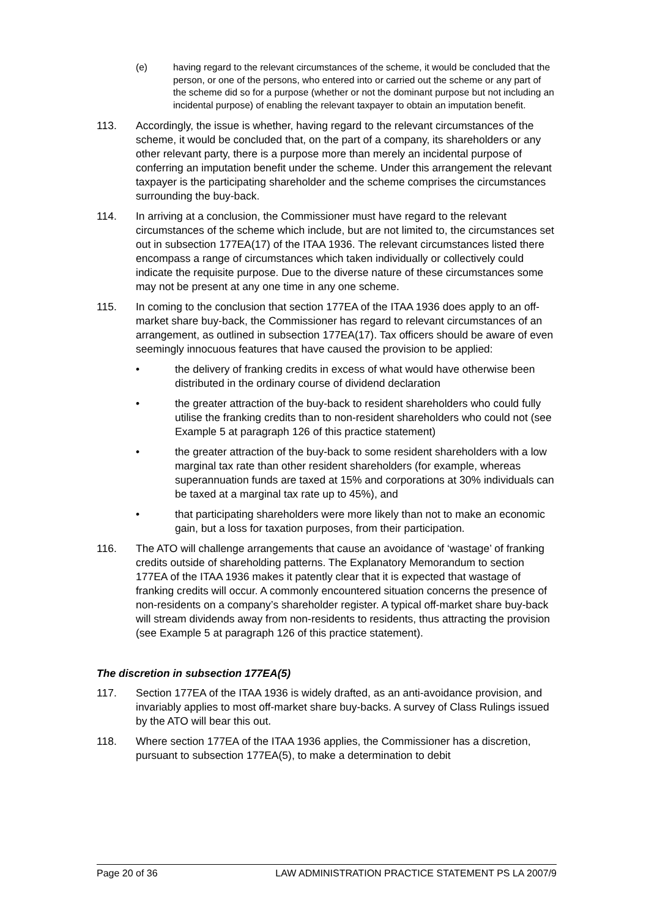(e) having regard to the relevant circumstances of the scheme, it would be concluded that the person, or one of the persons, who entered into or carried out the scheme or any part of the scheme did so for a purpose (whether or not the dominant purpose but not including an incidental purpose) of enabling the relevant taxpayer to obtain an imputation benefit.
113. Accordingly, the issue is whether, having regard to the relevant circumstances of the scheme, it would be concluded that, on the part of a company, its shareholders or any other relevant party, there is a purpose more than merely an incidental purpose of conferring an imputation benefit under the scheme. Under this arrangement the relevant taxpayer is the participating shareholder and the scheme comprises the circumstances surrounding the buy-back.
114. In arriving at a conclusion, the Commissioner must have regard to the relevant circumstances of the scheme which include, but are not limited to, the circumstances set out in subsection 177EA(17) of the ITAA 1936. The relevant circumstances listed there encompass a range of circumstances which taken individually or collectively could indicate the requisite purpose. Due to the diverse nature of these circumstances some may not be present at any one time in any one scheme.
115. In coming to the conclusion that section 177EA of the ITAA 1936 does apply to an off-market share buy-back, the Commissioner has regard to relevant circumstances of an arrangement, as outlined in subsection 177EA(17). Tax officers should be aware of even seemingly innocuous features that have caused the provision to be applied:
• the delivery of franking credits in excess of what would have otherwise been distributed in the ordinary course of dividend declaration
• the greater attraction of the buy-back to resident shareholders who could fully utilise the franking credits than to non-resident shareholders who could not (see Example 5 at paragraph 126 of this practice statement)
• the greater attraction of the buy-back to some resident shareholders with a low marginal tax rate than other resident shareholders (for example, whereas superannuation funds are taxed at 15% and corporations at 30% individuals can be taxed at a marginal tax rate up to 45%), and
• that participating shareholders were more likely than not to make an economic gain, but a loss for taxation purposes, from their participation.
116. The ATO will challenge arrangements that cause an avoidance of ‘wastage’ of franking credits outside of shareholding patterns. The Explanatory Memorandum to section 177EA of the ITAA 1936 makes it patently clear that it is expected that wastage of franking credits will occur. A commonly encountered situation concerns the presence of non-residents on a company’s shareholder register. A typical off-market share buy-back will stream dividends away from non-residents to residents, thus attracting the provision (see Example 5 at paragraph 126 of this practice statement).
The discretion in subsection 177EA(5)
117. Section 177EA of the ITAA 1936 is widely drafted, as an anti-avoidance provision, and invariably applies to most off-market share buy-backs. A survey of Class Rulings issued by the ATO will bear this out.
118. Where section 177EA of the ITAA 1936 applies, the Commissioner has a discretion, pursuant to subsection 177EA(5), to make a determination to debit
Page 20 of 36 LAW ADMINISTRATION PRACTICE STATEMENT PS LA 2007/9